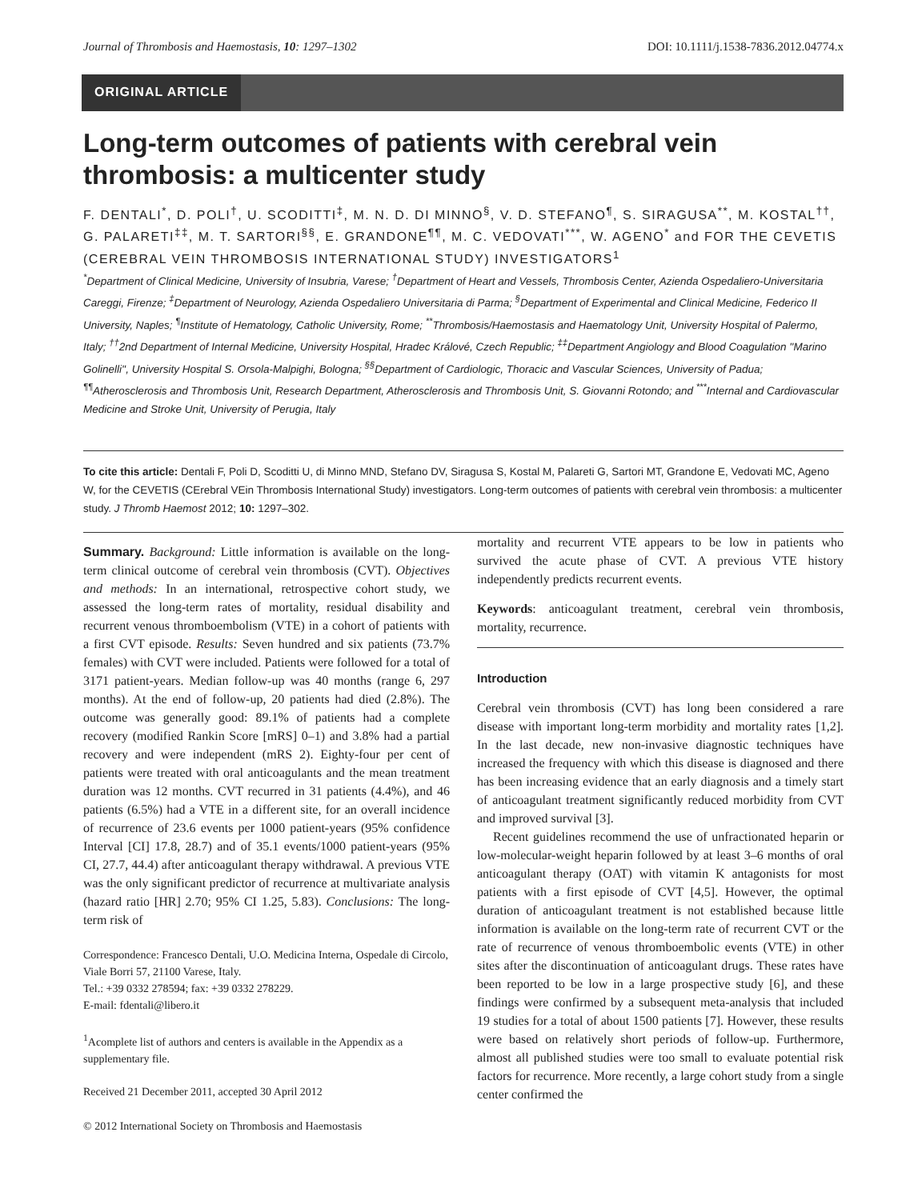Journal of Thrombosis and Haemostasis, 10: 1297–1302 DOI: 10.1111/j.1538-7836.2012.04774.x
ORIGINAL ARTICLE
Long-term outcomes of patients with cerebral vein thrombosis: a multicenter study
F. DENTALI<sup>*</sup>, D. POLI<sup>†</sup>, U. SCODITTI<sup>‡</sup>, M. N. D. DI MINNO<sup>§</sup>, V. D. STEFANO<sup>¶</sup>, S. SIRAGUSA<sup>**</sup>, M. KOSTAL<sup>††</sup>, G. PALARETI<sup>‡‡</sup>, M. T. SARTORI<sup>§§</sup>, E. GRANDONE<sup>¶¶</sup>, M. C. VEDOVATI<sup>***</sup>, W. AGENO<sup>*</sup> and FOR THE CEVETIS (CEREBRAL VEIN THROMBOSIS INTERNATIONAL STUDY) INVESTIGATORS<sup>1</sup>
<sup>*</sup> Department of Clinical Medicine, University of Insubria, Varese; <sup>†</sup>Department of Heart and Vessels, Thrombosis Center, Azienda Ospedaliero-Universitaria Careggi, Firenze; <sup>‡</sup>Department of Neurology, Azienda Ospedaliero Universitaria di Parma; <sup>§</sup>Department of Experimental and Clinical Medicine, Federico II University, Naples; <sup>¶</sup>Institute of Hematology, Catholic University, Rome; <sup>**</sup>Thrombosis/Haemostasis and Haematology Unit, University Hospital of Palermo, Italy; <sup>††</sup>2nd Department of Internal Medicine, University Hospital, Hradec Králové, Czech Republic; <sup>‡‡</sup>Department Angiology and Blood Coagulation ''Marino Golinelli'', University Hospital S. Orsola-Malpighi, Bologna; <sup>§§</sup>Department of Cardiologic, Thoracic and Vascular Sciences, University of Padua; <sup>¶¶</sup>Atherosclerosis and Thrombosis Unit, Research Department, Atherosclerosis and Thrombosis Unit, S. Giovanni Rotondo; and <sup>***</sup>Internal and Cardiovascular Medicine and Stroke Unit, University of Perugia, Italy
To cite this article: Dentali F, Poli D, Scoditti U, di Minno MND, Stefano DV, Siragusa S, Kostal M, Palareti G, Sartori MT, Grandone E, Vedovati MC, Ageno W, for the CEVETIS (CErebral VEin Thrombosis International Study) investigators. Long-term outcomes of patients with cerebral vein thrombosis: a multicenter study. J Thromb Haemost 2012; 10: 1297–302.
Summary. Background: Little information is available on the long-term clinical outcome of cerebral vein thrombosis (CVT). Objectives and methods: In an international, retrospective cohort study, we assessed the long-term rates of mortality, residual disability and recurrent venous thromboembolism (VTE) in a cohort of patients with a first CVT episode. Results: Seven hundred and six patients (73.7% females) with CVT were included. Patients were followed for a total of 3171 patient-years. Median follow-up was 40 months (range 6, 297 months). At the end of follow-up, 20 patients had died (2.8%). The outcome was generally good: 89.1% of patients had a complete recovery (modified Rankin Score [mRS] 0–1) and 3.8% had a partial recovery and were independent (mRS 2). Eighty-four per cent of patients were treated with oral anticoagulants and the mean treatment duration was 12 months. CVT recurred in 31 patients (4.4%), and 46 patients (6.5%) had a VTE in a different site, for an overall incidence of recurrence of 23.6 events per 1000 patient-years (95% confidence Interval [CI] 17.8, 28.7) and of 35.1 events/1000 patient-years (95% CI, 27.7, 44.4) after anticoagulant therapy withdrawal. A previous VTE was the only significant predictor of recurrence at multivariate analysis (hazard ratio [HR] 2.70; 95% CI 1.25, 5.83). Conclusions: The long-term risk of
Correspondence: Francesco Dentali, U.O. Medicina Interna, Ospedale di Circolo, Viale Borri 57, 21100 Varese, Italy.
Tel.: +39 0332 278594; fax: +39 0332 278229.
E-mail: fdentali@libero.it
<sup>1</sup> Acomplete list of authors and centers is available in the Appendix as a supplementary file.
Received 21 December 2011, accepted 30 April 2012
© 2012 International Society on Thrombosis and Haemostasis
mortality and recurrent VTE appears to be low in patients who survived the acute phase of CVT. A previous VTE history independently predicts recurrent events.
Keywords: anticoagulant treatment, cerebral vein thrombosis, mortality, recurrence.
Introduction
Cerebral vein thrombosis (CVT) has long been considered a rare disease with important long-term morbidity and mortality rates [1,2]. In the last decade, new non-invasive diagnostic techniques have increased the frequency with which this disease is diagnosed and there has been increasing evidence that an early diagnosis and a timely start of anticoagulant treatment significantly reduced morbidity from CVT and improved survival [3].
Recent guidelines recommend the use of unfractionated heparin or low-molecular-weight heparin followed by at least 3–6 months of oral anticoagulant therapy (OAT) with vitamin K antagonists for most patients with a first episode of CVT [4,5]. However, the optimal duration of anticoagulant treatment is not established because little information is available on the long-term rate of recurrent CVT or the rate of recurrence of venous thromboembolic events (VTE) in other sites after the discontinuation of anticoagulant drugs. These rates have been reported to be low in a large prospective study [6], and these findings were confirmed by a subsequent meta-analysis that included 19 studies for a total of about 1500 patients [7]. However, these results were based on relatively short periods of follow-up. Furthermore, almost all published studies were too small to evaluate potential risk factors for recurrence. More recently, a large cohort study from a single center confirmed the